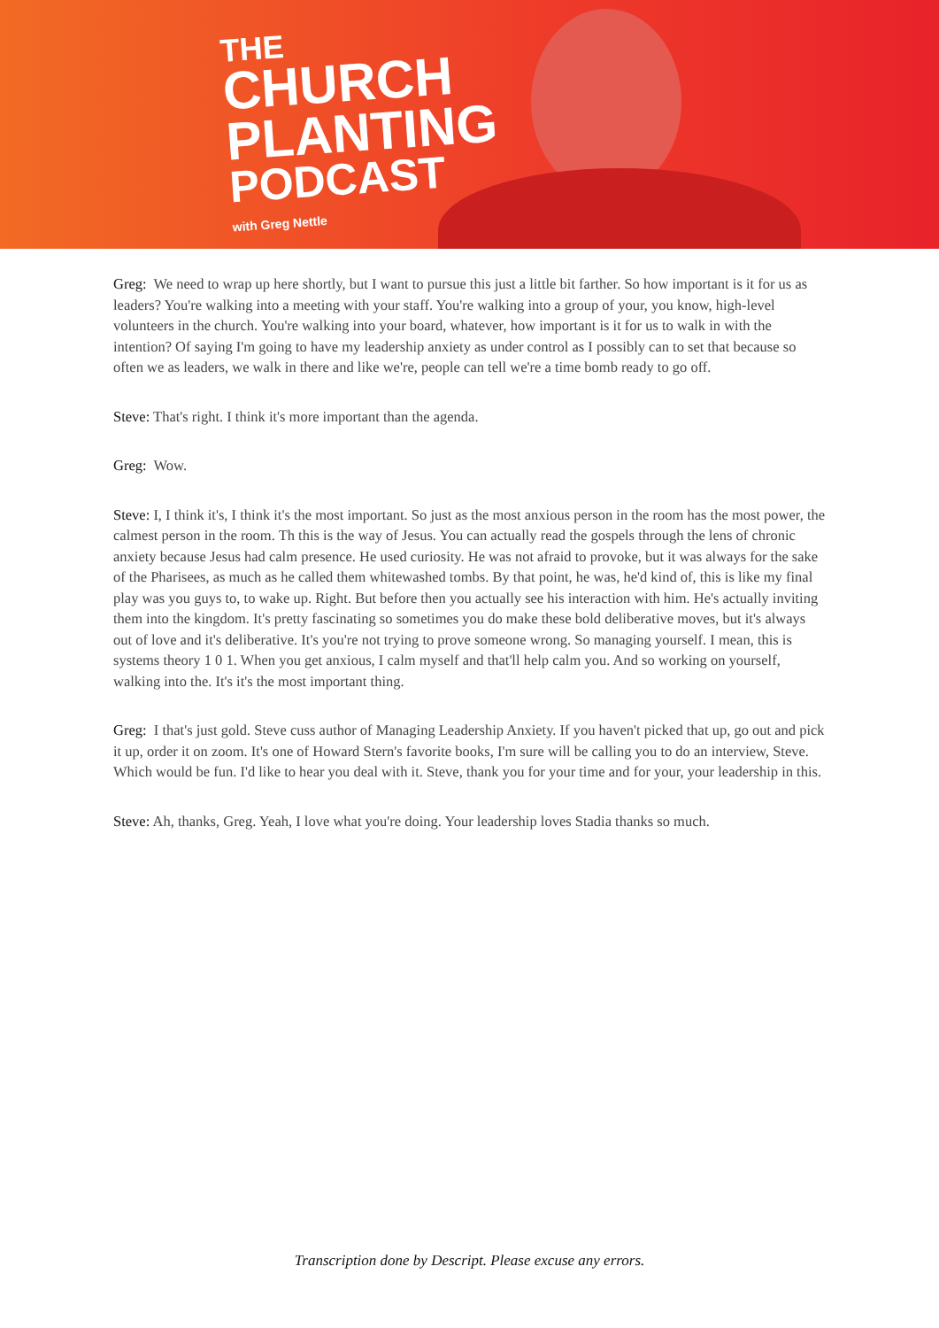THE
CHURCH
PLANTING
PODCAST
with Greg Nettle
Greg: We need to wrap up here shortly, but I want to pursue this just a little bit farther. So how important is it for us as leaders? You're walking into a meeting with your staff. You're walking into a group of your, you know, high-level volunteers in the church. You're walking into your board, whatever, how important is it for us to walk in with the intention? Of saying I'm going to have my leadership anxiety as under control as I possibly can to set that because so often we as leaders, we walk in there and like we're, people can tell we're a time bomb ready to go off.
Steve: That's right. I think it's more important than the agenda.
Greg: Wow.
Steve: I, I think it's, I think it's the most important. So just as the most anxious person in the room has the most power, the calmest person in the room. Th this is the way of Jesus. You can actually read the gospels through the lens of chronic anxiety because Jesus had calm presence. He used curiosity. He was not afraid to provoke, but it was always for the sake of the Pharisees, as much as he called them whitewashed tombs. By that point, he was, he'd kind of, this is like my final play was you guys to, to wake up. Right. But before then you actually see his interaction with him. He's actually inviting them into the kingdom. It's pretty fascinating so sometimes you do make these bold deliberative moves, but it's always out of love and it's deliberative. It's you're not trying to prove someone wrong. So managing yourself. I mean, this is systems theory 1 0 1. When you get anxious, I calm myself and that'll help calm you. And so working on yourself, walking into the. It's it's the most important thing.
Greg: I that's just gold. Steve cuss author of Managing Leadership Anxiety. If you haven't picked that up, go out and pick it up, order it on zoom. It's one of Howard Stern's favorite books, I'm sure will be calling you to do an interview, Steve. Which would be fun. I'd like to hear you deal with it. Steve, thank you for your time and for your, your leadership in this.
Steve: Ah, thanks, Greg. Yeah, I love what you're doing. Your leadership loves Stadia thanks so much.
Transcription done by Descript. Please excuse any errors.